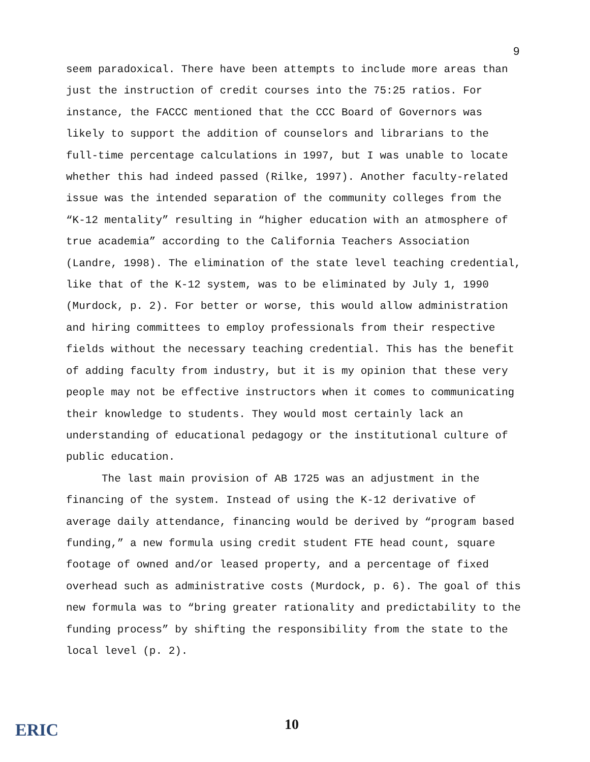9
seem paradoxical. There have been attempts to include more areas than just the instruction of credit courses into the 75:25 ratios. For instance, the FACCC mentioned that the CCC Board of Governors was likely to support the addition of counselors and librarians to the full-time percentage calculations in 1997, but I was unable to locate whether this had indeed passed (Rilke, 1997). Another faculty-related issue was the intended separation of the community colleges from the “K-12 mentality” resulting in “higher education with an atmosphere of true academia” according to the California Teachers Association (Landre, 1998). The elimination of the state level teaching credential, like that of the K-12 system, was to be eliminated by July 1, 1990 (Murdock, p. 2). For better or worse, this would allow administration and hiring committees to employ professionals from their respective fields without the necessary teaching credential. This has the benefit of adding faculty from industry, but it is my opinion that these very people may not be effective instructors when it comes to communicating their knowledge to students. They would most certainly lack an understanding of educational pedagogy or the institutional culture of public education.
The last main provision of AB 1725 was an adjustment in the financing of the system. Instead of using the K-12 derivative of average daily attendance, financing would be derived by “program based funding,” a new formula using credit student FTE head count, square footage of owned and/or leased property, and a percentage of fixed overhead such as administrative costs (Murdock, p. 6). The goal of this new formula was to “bring greater rationality and predictability to the funding process” by shifting the responsibility from the state to the local level (p. 2).
10
ERIC